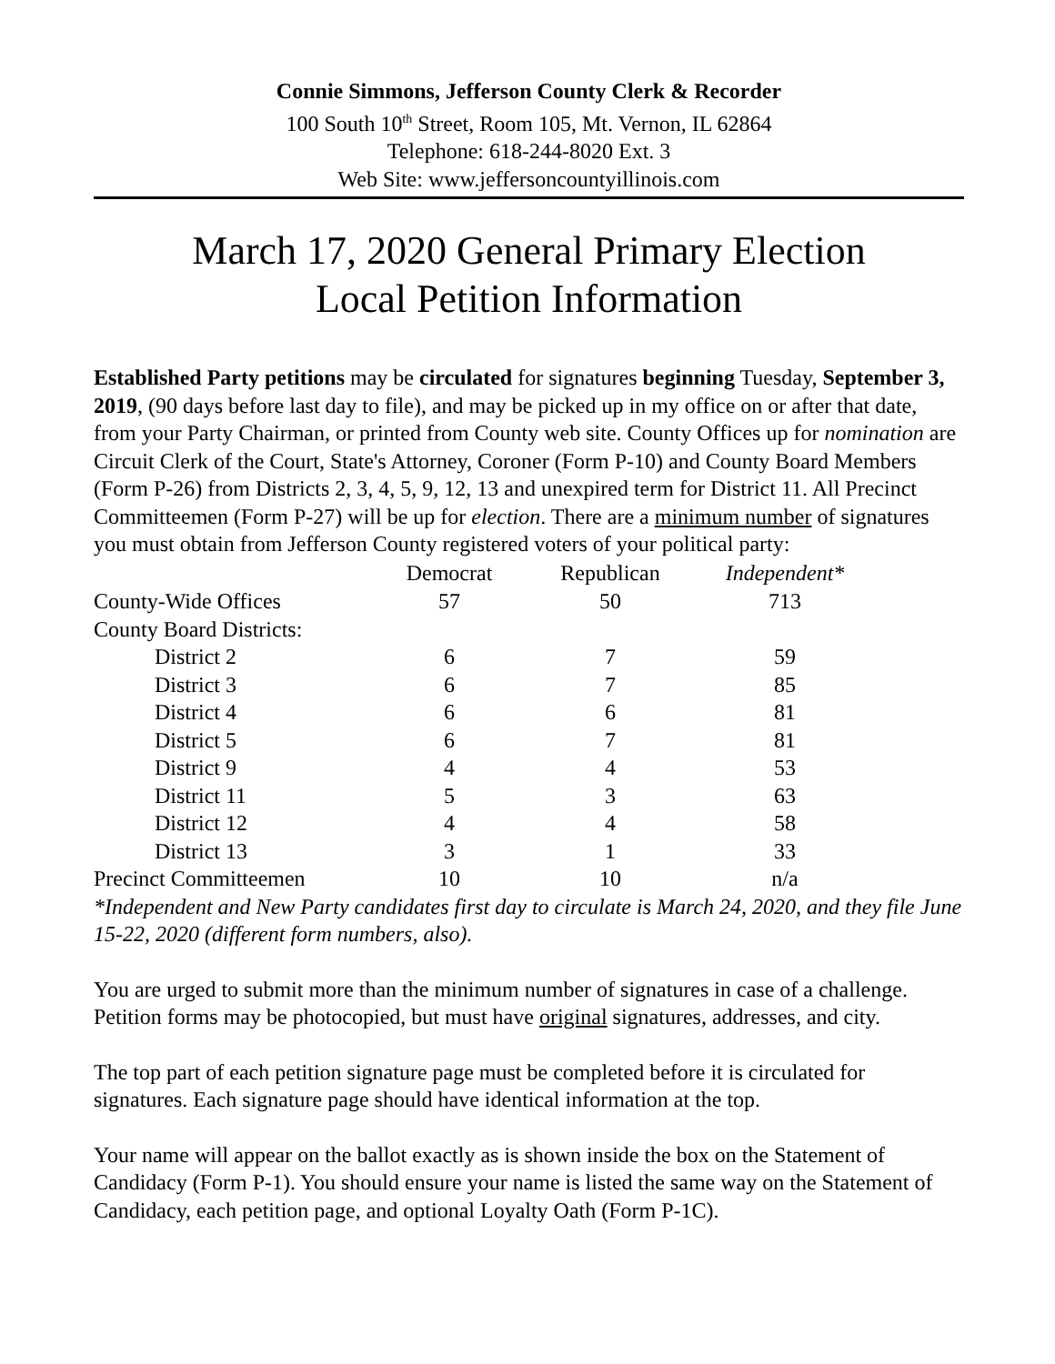Connie Simmons, Jefferson County Clerk & Recorder
100 South 10<sup>th</sup> Street, Room 105, Mt. Vernon, IL 62864
Telephone: 618-244-8020 Ext. 3
Web Site: www.jeffersoncountyillinois.com
March 17, 2020 General Primary Election
Local Petition Information
Established Party petitions may be circulated for signatures beginning Tuesday, September 3, 2019, (90 days before last day to file), and may be picked up in my office on or after that date, from your Party Chairman, or printed from County web site. County Offices up for nomination are Circuit Clerk of the Court, State's Attorney, Coroner (Form P-10) and County Board Members (Form P-26) from Districts 2, 3, 4, 5, 9, 12, 13 and unexpired term for District 11. All Precinct Committeemen (Form P-27) will be up for election. There are a minimum number of signatures you must obtain from Jefferson County registered voters of your political party:
| | Democrat | Republican | Independent* |
| County-Wide Offices | 57 | 50 | 713 |
| County Board Districts: | | | |
| District 2 | 6 | 7 | 59 |
| District 3 | 6 | 7 | 85 |
| District 4 | 6 | 6 | 81 |
| District 5 | 6 | 7 | 81 |
| District 9 | 4 | 4 | 53 |
| District 11 | 5 | 3 | 63 |
| District 12 | 4 | 4 | 58 |
| District 13 | 3 | 1 | 33 |
| Precinct Committeemen | 10 | 10 | n/a |
*Independent and New Party candidates first day to circulate is March 24, 2020, and they file June 15-22, 2020 (different form numbers, also).
You are urged to submit more than the minimum number of signatures in case of a challenge. Petition forms may be photocopied, but must have original signatures, addresses, and city.
The top part of each petition signature page must be completed before it is circulated for signatures. Each signature page should have identical information at the top.
Your name will appear on the ballot exactly as is shown inside the box on the Statement of Candidacy (Form P-1). You should ensure your name is listed the same way on the Statement of Candidacy, each petition page, and optional Loyalty Oath (Form P-1C).